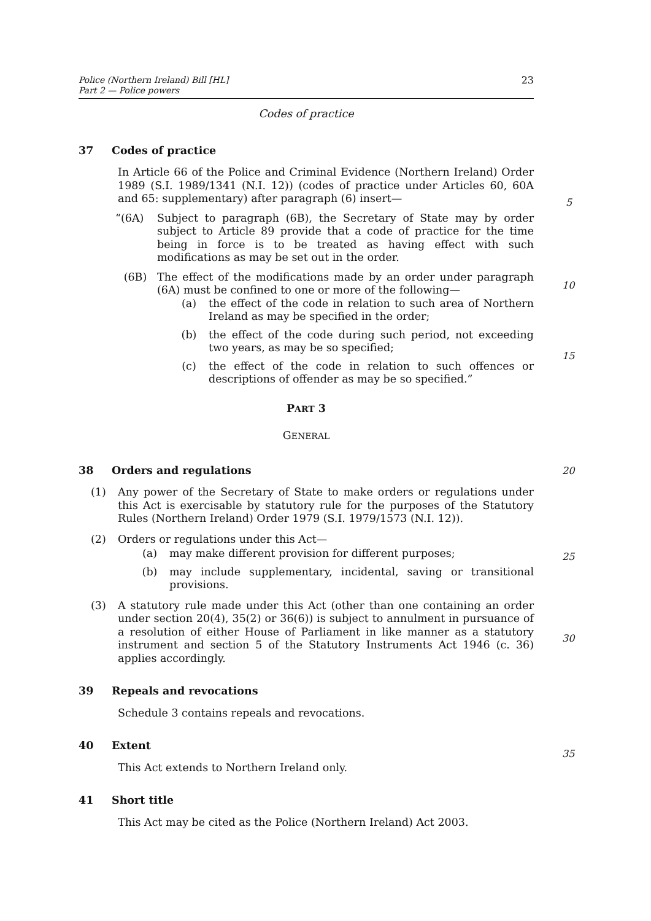Police (Northern Ireland) Bill [HL]
Part 2 — Police powers
23
Codes of practice
37 Codes of practice
In Article 66 of the Police and Criminal Evidence (Northern Ireland) Order 1989 (S.I. 1989/1341 (N.I. 12)) (codes of practice under Articles 60, 60A and 65: supplementary) after paragraph (6) insert—
“(6A) Subject to paragraph (6B), the Secretary of State may by order subject to Article 89 provide that a code of practice for the time being in force is to be treated as having effect with such modifications as may be set out in the order.
(6B) The effect of the modifications made by an order under paragraph (6A) must be confined to one or more of the following—
(a) the effect of the code in relation to such area of Northern Ireland as may be specified in the order;
(b) the effect of the code during such period, not exceeding two years, as may be so specified;
(c) the effect of the code in relation to such offences or descriptions of offender as may be so specified.”
PART 3
GENERAL
38 Orders and regulations
(1) Any power of the Secretary of State to make orders or regulations under this Act is exercisable by statutory rule for the purposes of the Statutory Rules (Northern Ireland) Order 1979 (S.I. 1979/1573 (N.I. 12)).
(2) Orders or regulations under this Act—
(a) may make different provision for different purposes;
(b) may include supplementary, incidental, saving or transitional provisions.
(3) A statutory rule made under this Act (other than one containing an order under section 20(4), 35(2) or 36(6)) is subject to annulment in pursuance of a resolution of either House of Parliament in like manner as a statutory instrument and section 5 of the Statutory Instruments Act 1946 (c. 36) applies accordingly.
39 Repeals and revocations
Schedule 3 contains repeals and revocations.
40 Extent
This Act extends to Northern Ireland only.
41 Short title
This Act may be cited as the Police (Northern Ireland) Act 2003.
5
10
15
20
25
30
35